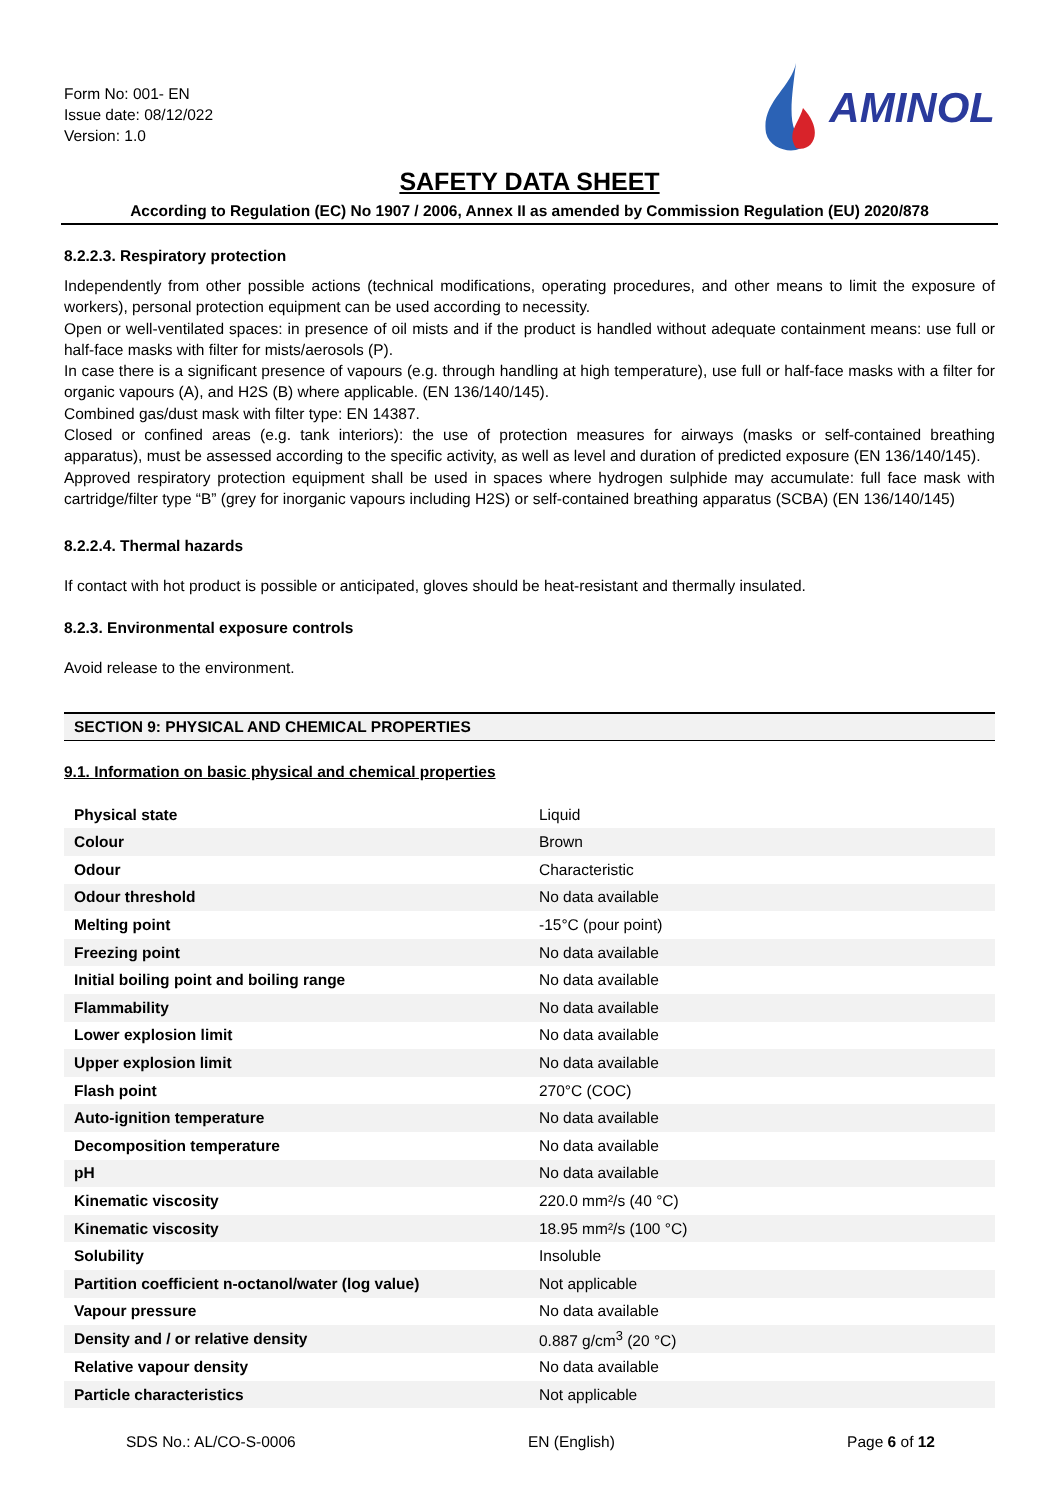Form No: 001- EN
Issue date: 08/12/022
Version: 1.0
AMINOL
SAFETY DATA SHEET
According to Regulation (EC) No 1907 / 2006, Annex II as amended by Commission Regulation (EU) 2020/878
8.2.2.3. Respiratory protection
Independently from other possible actions (technical modifications, operating procedures, and other means to limit the exposure of workers), personal protection equipment can be used according to necessity.
Open or well-ventilated spaces: in presence of oil mists and if the product is handled without adequate containment means: use full or half-face masks with filter for mists/aerosols (P).
In case there is a significant presence of vapours (e.g. through handling at high temperature), use full or half-face masks with a filter for organic vapours (A), and H2S (B) where applicable. (EN 136/140/145).
Combined gas/dust mask with filter type: EN 14387.
Closed or confined areas (e.g. tank interiors): the use of protection measures for airways (masks or self-contained breathing apparatus), must be assessed according to the specific activity, as well as level and duration of predicted exposure (EN 136/140/145).
Approved respiratory protection equipment shall be used in spaces where hydrogen sulphide may accumulate: full face mask with cartridge/filter type “B” (grey for inorganic vapours including H2S) or self-contained breathing apparatus (SCBA) (EN 136/140/145)
8.2.2.4. Thermal hazards
If contact with hot product is possible or anticipated, gloves should be heat-resistant and thermally insulated.
8.2.3. Environmental exposure controls
Avoid release to the environment.
SECTION 9: PHYSICAL AND CHEMICAL PROPERTIES
9.1. Information on basic physical and chemical properties
| Physical state | Liquid |
| Colour | Brown |
| Odour | Characteristic |
| Odour threshold | No data available |
| Melting point | -15°C (pour point) |
| Freezing point | No data available |
| Initial boiling point and boiling range | No data available |
| Flammability | No data available |
| Lower explosion limit | No data available |
| Upper explosion limit | No data available |
| Flash point | 270°C (COC) |
| Auto-ignition temperature | No data available |
| Decomposition temperature | No data available |
| pH | No data available |
| Kinematic viscosity | 220.0 mm²/s (40 °C) |
| Kinematic viscosity | 18.95 mm²/s (100 °C) |
| Solubility | Insoluble |
| Partition coefficient n-octanol/water (log value) | Not applicable |
| Vapour pressure | No data available |
| Density and / or relative density | 0.887 g/cm<sup>3</sup> (20 °C) |
| Relative vapour density | No data available |
| Particle characteristics | Not applicable |
SDS No.: AL/CO-S-0006 EN (English) Page 6 of 12